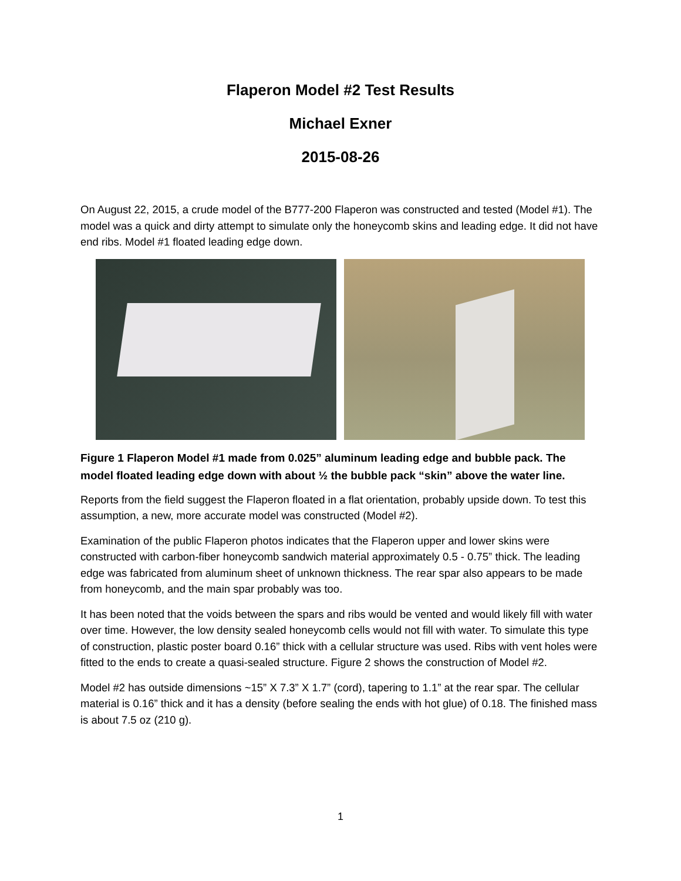Flaperon Model #2 Test Results
Michael Exner
2015-08-26
On August 22, 2015, a crude model of the B777-200 Flaperon was constructed and tested (Model #1). The model was a quick and dirty attempt to simulate only the honeycomb skins and leading edge. It did not have end ribs. Model #1 floated leading edge down.
Figure 1 Flaperon Model #1 made from 0.025” aluminum leading edge and bubble pack. The model floated leading edge down with about ½ the bubble pack “skin” above the water line.
Reports from the field suggest the Flaperon floated in a flat orientation, probably upside down. To test this assumption, a new, more accurate model was constructed (Model #2).
Examination of the public Flaperon photos indicates that the Flaperon upper and lower skins were constructed with carbon-fiber honeycomb sandwich material approximately 0.5 - 0.75” thick. The leading edge was fabricated from aluminum sheet of unknown thickness. The rear spar also appears to be made from honeycomb, and the main spar probably was too.
It has been noted that the voids between the spars and ribs would be vented and would likely fill with water over time. However, the low density sealed honeycomb cells would not fill with water. To simulate this type of construction, plastic poster board 0.16” thick with a cellular structure was used. Ribs with vent holes were fitted to the ends to create a quasi-sealed structure. Figure 2 shows the construction of Model #2.
Model #2 has outside dimensions ~15” X 7.3” X 1.7” (cord), tapering to 1.1” at the rear spar. The cellular material is 0.16” thick and it has a density (before sealing the ends with hot glue) of 0.18. The finished mass is about 7.5 oz (210 g).
1